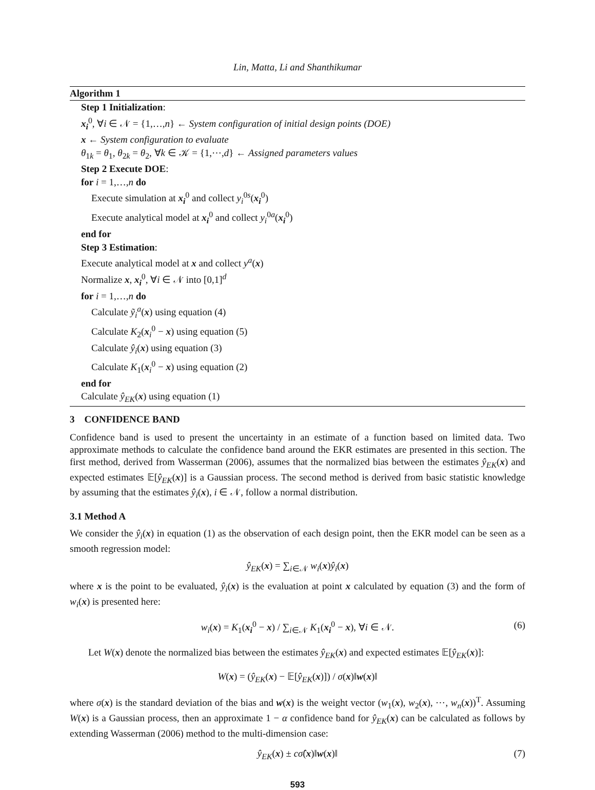Lin, Matta, Li and Shanthikumar
Algorithm 1
Step 1 Initialization:
x<sub>i</sub><sup>0</sup>, ∀i ∈ 𝒩 = {1,…,n} ← System configuration of initial design points (DOE)
x ← System configuration to evaluate
θ<sub>1k</sub> = θ<sub>1</sub>, θ<sub>2k</sub> = θ<sub>2</sub>, ∀k ∈ 𝒦 = {1,⋯,d} ← Assigned parameters values
Step 2 Execute DOE:
for i = 1,…,n do
Execute simulation at x<sub>i</sub><sup>0</sup> and collect y<sub>i</sub><sup>0s</sup>(x<sub>i</sub><sup>0</sup>)
Execute analytical model at x<sub>i</sub><sup>0</sup> and collect y<sub>i</sub><sup>0a</sup>(x<sub>i</sub><sup>0</sup>)
end for
Step 3 Estimation:
Execute analytical model at x and collect y<sup>a</sup>(x)
Normalize x, x<sub>i</sub><sup>0</sup>, ∀i ∈ 𝒩 into [0,1]<sup>d</sup>
for i = 1,…,n do
Calculate ỹ<sub>i</sub><sup>a</sup>(x) using equation (4)
Calculate K<sub>2</sub>(x<sub>i</sub><sup>0</sup> − x) using equation (5)
Calculate ŷ<sub>i</sub>(x) using equation (3)
Calculate K<sub>1</sub>(x<sub>i</sub><sup>0</sup> − x) using equation (2)
end for
Calculate ŷ<sub>EK</sub>(x) using equation (1)
3 CONFIDENCE BAND
Confidence band is used to present the uncertainty in an estimate of a function based on limited data. Two approximate methods to calculate the confidence band around the EKR estimates are presented in this section. The first method, derived from Wasserman (2006), assumes that the normalized bias between the estimates ŷ<sub>EK</sub>(x) and expected estimates 𝔼[ŷ<sub>EK</sub>(x)] is a Gaussian process. The second method is derived from basic statistic knowledge by assuming that the estimates ŷ<sub>i</sub>(x), i ∈ 𝒩, follow a normal distribution.
3.1 Method A
We consider the ŷ<sub>i</sub>(x) in equation (1) as the observation of each design point, then the EKR model can be seen as a smooth regression model:
ŷ<sub>EK</sub>(x) = ∑<sub>i∈𝒩</sub> w<sub>i</sub>(x)ŷ<sub>i</sub>(x)
where x is the point to be evaluated, ŷ<sub>i</sub>(x) is the evaluation at point x calculated by equation (3) and the form of w<sub>i</sub>(x) is presented here:
w<sub>i</sub>(x) = K<sub>1</sub>(x<sub>i</sub><sup>0</sup> − x) / ∑<sub>i∈𝒩</sub> K<sub>1</sub>(x<sub>i</sub><sup>0</sup> − x), ∀i ∈ 𝒩. (6)
Let W(x) denote the normalized bias between the estimates ŷ<sub>EK</sub>(x) and expected estimates 𝔼[ŷ<sub>EK</sub>(x)]:
W(x) = (ŷ<sub>EK</sub>(x) − 𝔼[ŷ<sub>EK</sub>(x)]) / σ(x)‖w(x)‖
where σ(x) is the standard deviation of the bias and w(x) is the weight vector (w<sub>1</sub>(x), w<sub>2</sub>(x), ⋯, w<sub>n</sub>(x))<sup>T</sup>. Assuming W(x) is a Gaussian process, then an approximate 1 − α confidence band for ŷ<sub>EK</sub>(x) can be calculated as follows by extending Wasserman (2006) method to the multi-dimension case:
ŷ<sub>EK</sub>(x) ± cσ̂(x)‖w(x)‖ (7)
593